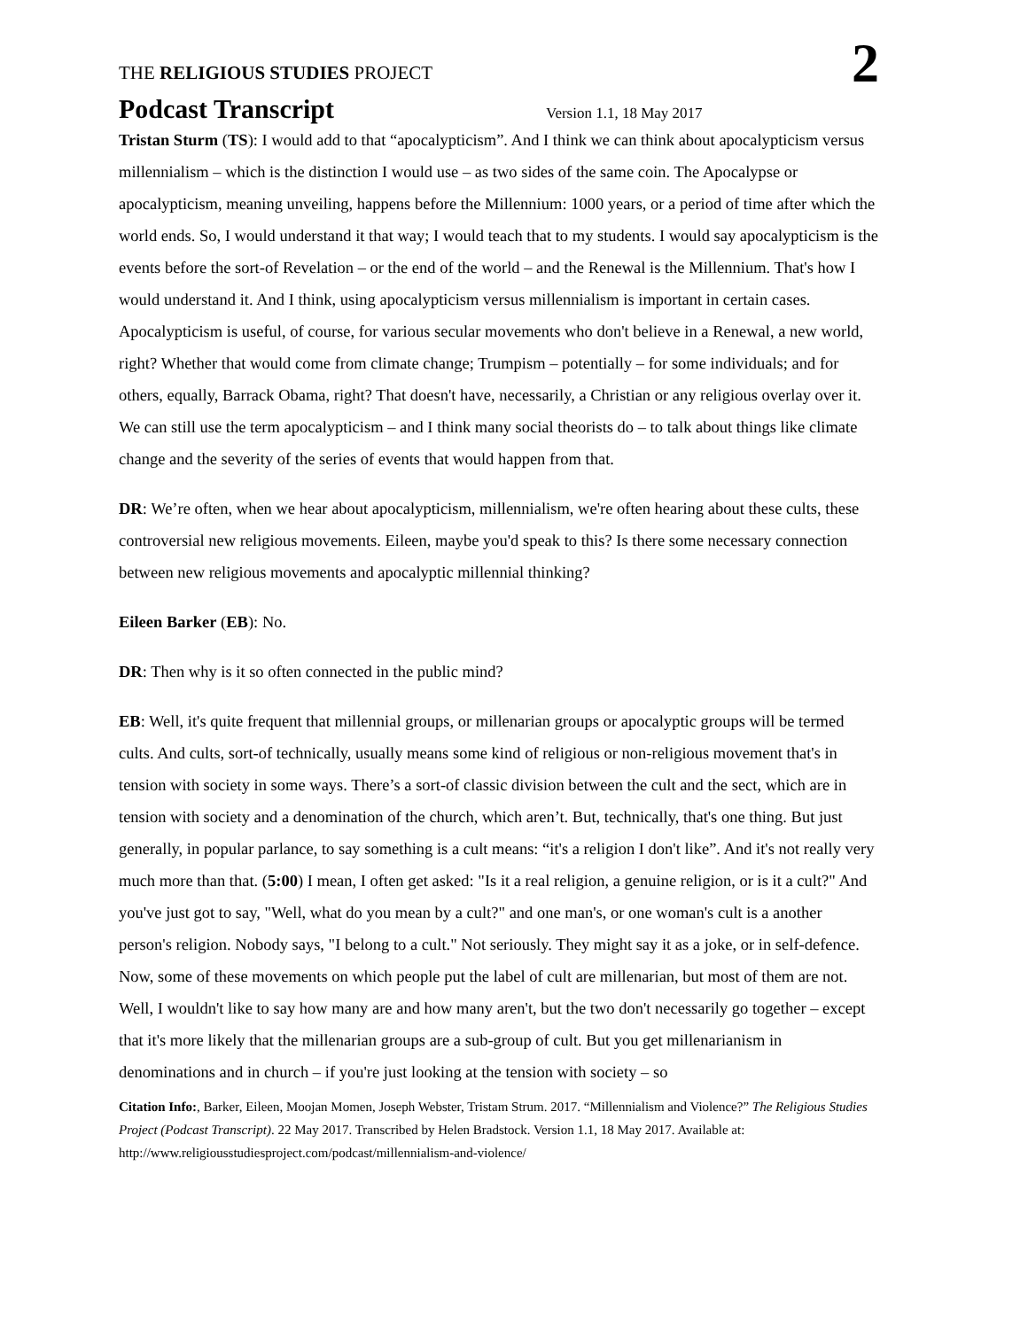THE RELIGIOUS STUDIES PROJECT
2
Podcast Transcript
Version 1.1, 18 May 2017
Tristan Sturm (TS): I would add to that “apocalypticism”. And I think we can think about apocalypticism versus millennialism – which is the distinction I would use – as two sides of the same coin. The Apocalypse or apocalypticism, meaning unveiling, happens before the Millennium: 1000 years, or a period of time after which the world ends. So, I would understand it that way; I would teach that to my students. I would say apocalypticism is the events before the sort-of Revelation – or the end of the world – and the Renewal is the Millennium. That's how I would understand it. And I think, using apocalypticism versus millennialism is important in certain cases. Apocalypticism is useful, of course, for various secular movements who don't believe in a Renewal, a new world, right? Whether that would come from climate change; Trumpism – potentially – for some individuals; and for others, equally, Barrack Obama, right? That doesn't have, necessarily, a Christian or any religious overlay over it. We can still use the term apocalypticism – and I think many social theorists do – to talk about things like climate change and the severity of the series of events that would happen from that.
DR: We’re often, when we hear about apocalypticism, millennialism, we're often hearing about these cults, these controversial new religious movements. Eileen, maybe you'd speak to this? Is there some necessary connection between new religious movements and apocalyptic millennial thinking?
Eileen Barker (EB): No.
DR: Then why is it so often connected in the public mind?
EB: Well, it's quite frequent that millennial groups, or millenarian groups or apocalyptic groups will be termed cults. And cults, sort-of technically, usually means some kind of religious or non-religious movement that's in tension with society in some ways. There’s a sort-of classic division between the cult and the sect, which are in tension with society and a denomination of the church, which aren’t. But, technically, that's one thing. But just generally, in popular parlance, to say something is a cult means: “it's a religion I don't like”. And it's not really very much more than that. (5:00) I mean, I often get asked: "Is it a real religion, a genuine religion, or is it a cult?" And you've just got to say, "Well, what do you mean by a cult?" and one man's, or one woman's cult is a another person's religion. Nobody says, "I belong to a cult." Not seriously. They might say it as a joke, or in self-defence. Now, some of these movements on which people put the label of cult are millenarian, but most of them are not. Well, I wouldn't like to say how many are and how many aren't, but the two don't necessarily go together – except that it's more likely that the millenarian groups are a sub-group of cult. But you get millenarianism in denominations and in church – if you're just looking at the tension with society – so
Citation Info:, Barker, Eileen, Moojan Momen, Joseph Webster, Tristam Strum. 2017. “Millennialism and Violence?” The Religious Studies Project (Podcast Transcript). 22 May 2017. Transcribed by Helen Bradstock. Version 1.1, 18 May 2017. Available at: http://www.religiousstudiesproject.com/podcast/millennialism-and-violence/